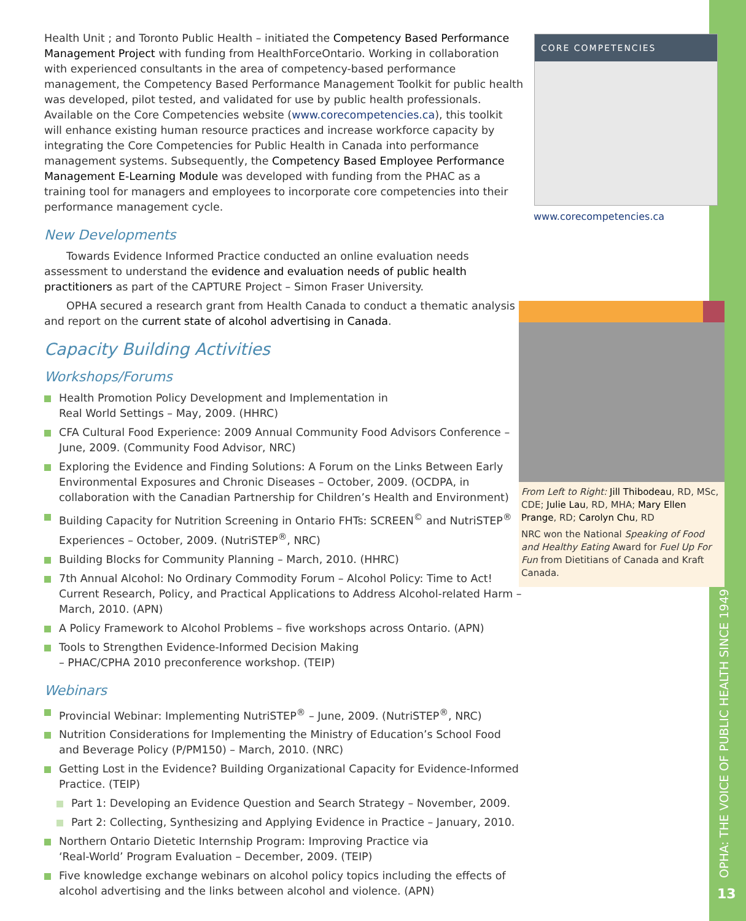Health Unit ; and Toronto Public Health – initiated the Competency Based Performance Management Project with funding from HealthForceOntario. Working in collaboration with experienced consultants in the area of competency-based performance management, the Competency Based Performance Management Toolkit for public health was developed, pilot tested, and validated for use by public health professionals. Available on the Core Competencies website (www.corecompetencies.ca), this toolkit will enhance existing human resource practices and increase workforce capacity by integrating the Core Competencies for Public Health in Canada into performance management systems. Subsequently, the Competency Based Employee Performance Management E-Learning Module was developed with funding from the PHAC as a training tool for managers and employees to incorporate core competencies into their performance management cycle.
New Developments
Towards Evidence Informed Practice conducted an online evaluation needs assessment to understand the evidence and evaluation needs of public health practitioners as part of the CAPTURE Project – Simon Fraser University.
OPHA secured a research grant from Health Canada to conduct a thematic analysis and report on the current state of alcohol advertising in Canada.
Capacity Building Activities
Workshops/Forums
Health Promotion Policy Development and Implementation in
Real World Settings – May, 2009. (HHRC)
CFA Cultural Food Experience: 2009 Annual Community Food Advisors Conference – June, 2009. (Community Food Advisor, NRC)
Exploring the Evidence and Finding Solutions: A Forum on the Links Between Early Environmental Exposures and Chronic Diseases – October, 2009. (OCDPA, in collaboration with the Canadian Partnership for Children’s Health and Environment)
Building Capacity for Nutrition Screening in Ontario FHTs: SCREEN<sup>©</sup> and NutriSTEP<sup>®</sup> Experiences – October, 2009. (NutriSTEP<sup>®</sup>, NRC)
Building Blocks for Community Planning – March, 2010. (HHRC)
7th Annual Alcohol: No Ordinary Commodity Forum – Alcohol Policy: Time to Act! Current Research, Policy, and Practical Applications to Address Alcohol-related Harm – March, 2010. (APN)
A Policy Framework to Alcohol Problems – five workshops across Ontario. (APN)
Tools to Strengthen Evidence-Informed Decision Making
– PHAC/CPHA 2010 preconference workshop. (TEIP)
Webinars
Provincial Webinar: Implementing NutriSTEP<sup>®</sup> – June, 2009. (NutriSTEP<sup>®</sup>, NRC)
Nutrition Considerations for Implementing the Ministry of Education’s School Food and Beverage Policy (P/PM150) – March, 2010. (NRC)
Getting Lost in the Evidence? Building Organizational Capacity for Evidence-Informed Practice. (TEIP)
Part 1: Developing an Evidence Question and Search Strategy – November, 2009.
Part 2: Collecting, Synthesizing and Applying Evidence in Practice – January, 2010.
Northern Ontario Dietetic Internship Program: Improving Practice via
‘Real-World’ Program Evaluation – December, 2009. (TEIP)
Five knowledge exchange webinars on alcohol policy topics including the effects of alcohol advertising and the links between alcohol and violence. (APN)
CORE COMPETENCIES
www.corecompetencies.ca
From Left to Right: Jill Thibodeau, RD, MSc, CDE; Julie Lau, RD, MHA; Mary Ellen Prange, RD; Carolyn Chu, RD
NRC won the National Speaking of Food and Healthy Eating Award for Fuel Up For Fun from Dietitians of Canada and Kraft Canada.
OPHA: THE VOICE OF PUBLIC HEALTH SINCE 1949
13